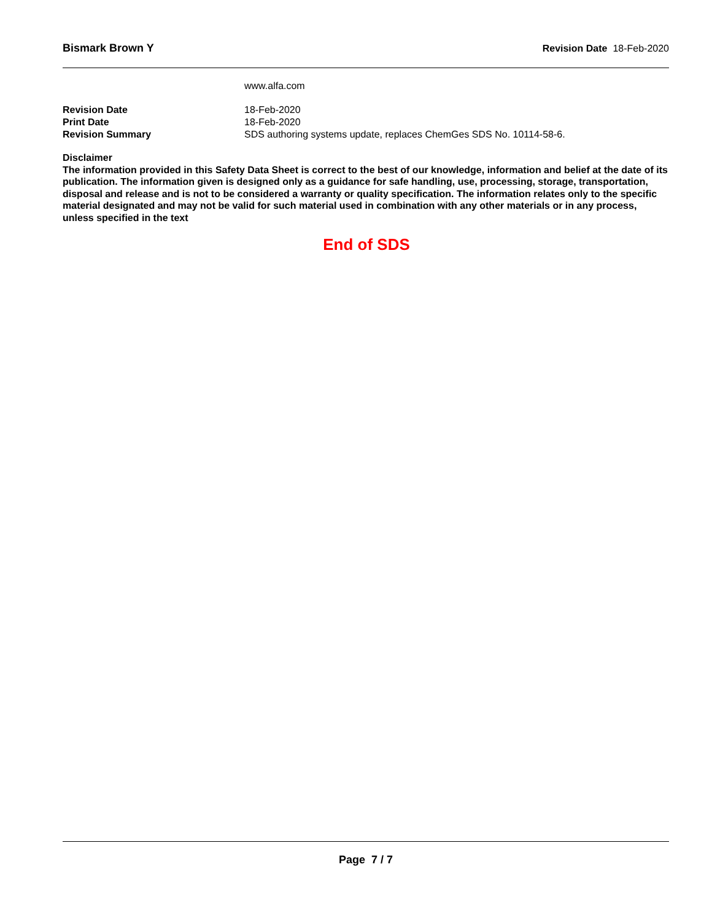Bismark Brown Y Revision Date 18-Feb-2020
www.alfa.com
Revision Date 18-Feb-2020
Print Date 18-Feb-2020
Revision Summary SDS authoring systems update, replaces ChemGes SDS No. 10114-58-6.
Disclaimer
The information provided in this Safety Data Sheet is correct to the best of our knowledge, information and belief at the date of its publication. The information given is designed only as a guidance for safe handling, use, processing, storage, transportation, disposal and release and is not to be considered a warranty or quality specification. The information relates only to the specific material designated and may not be valid for such material used in combination with any other materials or in any process, unless specified in the text
End of SDS
Page 7 / 7